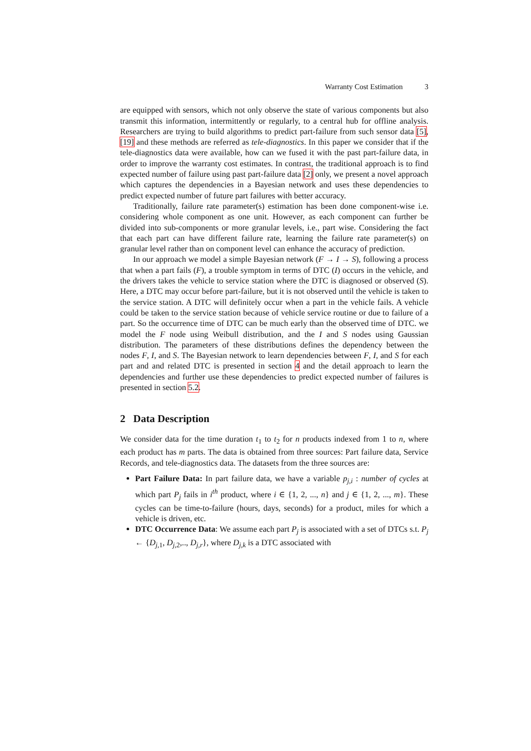Warranty Cost Estimation 3
are equipped with sensors, which not only observe the state of various components but also transmit this information, intermittently or regularly, to a central hub for offline analysis. Researchers are trying to build algorithms to predict part-failure from such sensor data [5], [19] and these methods are referred as tele-diagnostics. In this paper we consider that if the tele-diagnostics data were available, how can we fused it with the past part-failure data, in order to improve the warranty cost estimates. In contrast, the traditional approach is to find expected number of failure using past part-failure data [2] only, we present a novel approach which captures the dependencies in a Bayesian network and uses these dependencies to predict expected number of future part failures with better accuracy.
Traditionally, failure rate parameter(s) estimation has been done component-wise i.e. considering whole component as one unit. However, as each component can further be divided into sub-components or more granular levels, i.e., part wise. Considering the fact that each part can have different failure rate, learning the failure rate parameter(s) on granular level rather than on component level can enhance the accuracy of prediction.
In our approach we model a simple Bayesian network (F → I → S), following a process that when a part fails (F), a trouble symptom in terms of DTC (I) occurs in the vehicle, and the drivers takes the vehicle to service station where the DTC is diagnosed or observed (S). Here, a DTC may occur before part-failure, but it is not observed until the vehicle is taken to the service station. A DTC will definitely occur when a part in the vehicle fails. A vehicle could be taken to the service station because of vehicle service routine or due to failure of a part. So the occurrence time of DTC can be much early than the observed time of DTC. we model the F node using Weibull distribution, and the I and S nodes using Gaussian distribution. The parameters of these distributions defines the dependency between the nodes F, I, and S. The Bayesian network to learn dependencies between F, I, and S for each part and and related DTC is presented in section 4 and the detail approach to learn the dependencies and further use these dependencies to predict expected number of failures is presented in section 5.2.
2 Data Description
We consider data for the time duration t<sub>1</sub> to t<sub>2</sub> for n products indexed from 1 to n, where each product has m parts. The data is obtained from three sources: Part failure data, Service Records, and tele-diagnostics data. The datasets from the three sources are:
Part Failure Data: In part failure data, we have a variable p<sub>j,i</sub> : number of cycles at which part P<sub>j</sub> fails in i<sup>th</sup> product, where i ∈ {1, 2, ..., n} and j ∈ {1, 2, ..., m}. These cycles can be time-to-failure (hours, days, seconds) for a product, miles for which a vehicle is driven, etc.
DTC Occurrence Data: We assume each part P<sub>j</sub> is associated with a set of DTCs s.t. P<sub>j</sub> ← {D<sub>j,1</sub>, D<sub>j,2</sub>,.., D<sub>j,r</sub>}, where D<sub>j,k</sub> is a DTC associated with